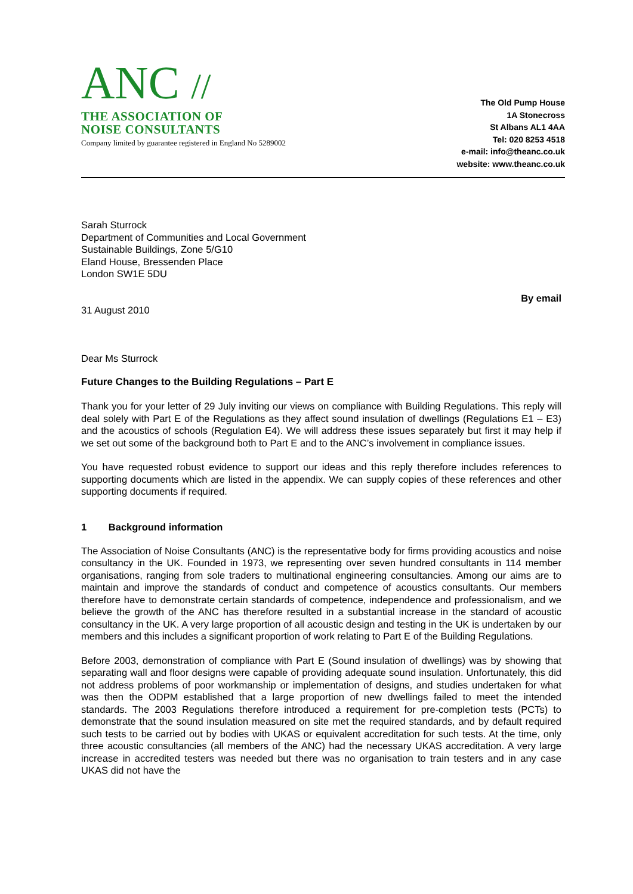ANC //
THE ASSOCIATION OF
NOISE CONSULTANTS
Company limited by guarantee registered in England No 5289002
The Old Pump House
1A Stonecross
St Albans AL1 4AA
Tel: 020 8253 4518
e-mail: info@theanc.co.uk
website: www.theanc.co.uk
Sarah Sturrock
Department of Communities and Local Government
Sustainable Buildings, Zone 5/G10
Eland House, Bressenden Place
London SW1E 5DU
By email
31 August 2010
Dear Ms Sturrock
Future Changes to the Building Regulations – Part E
Thank you for your letter of 29 July inviting our views on compliance with Building Regulations. This reply will deal solely with Part E of the Regulations as they affect sound insulation of dwellings (Regulations E1 – E3) and the acoustics of schools (Regulation E4). We will address these issues separately but first it may help if we set out some of the background both to Part E and to the ANC’s involvement in compliance issues.
You have requested robust evidence to support our ideas and this reply therefore includes references to supporting documents which are listed in the appendix. We can supply copies of these references and other supporting documents if required.
1 Background information
The Association of Noise Consultants (ANC) is the representative body for firms providing acoustics and noise consultancy in the UK. Founded in 1973, we representing over seven hundred consultants in 114 member organisations, ranging from sole traders to multinational engineering consultancies. Among our aims are to maintain and improve the standards of conduct and competence of acoustics consultants. Our members therefore have to demonstrate certain standards of competence, independence and professionalism, and we believe the growth of the ANC has therefore resulted in a substantial increase in the standard of acoustic consultancy in the UK. A very large proportion of all acoustic design and testing in the UK is undertaken by our members and this includes a significant proportion of work relating to Part E of the Building Regulations.
Before 2003, demonstration of compliance with Part E (Sound insulation of dwellings) was by showing that separating wall and floor designs were capable of providing adequate sound insulation. Unfortunately, this did not address problems of poor workmanship or implementation of designs, and studies undertaken for what was then the ODPM established that a large proportion of new dwellings failed to meet the intended standards. The 2003 Regulations therefore introduced a requirement for pre-completion tests (PCTs) to demonstrate that the sound insulation measured on site met the required standards, and by default required such tests to be carried out by bodies with UKAS or equivalent accreditation for such tests. At the time, only three acoustic consultancies (all members of the ANC) had the necessary UKAS accreditation. A very large increase in accredited testers was needed but there was no organisation to train testers and in any case UKAS did not have the